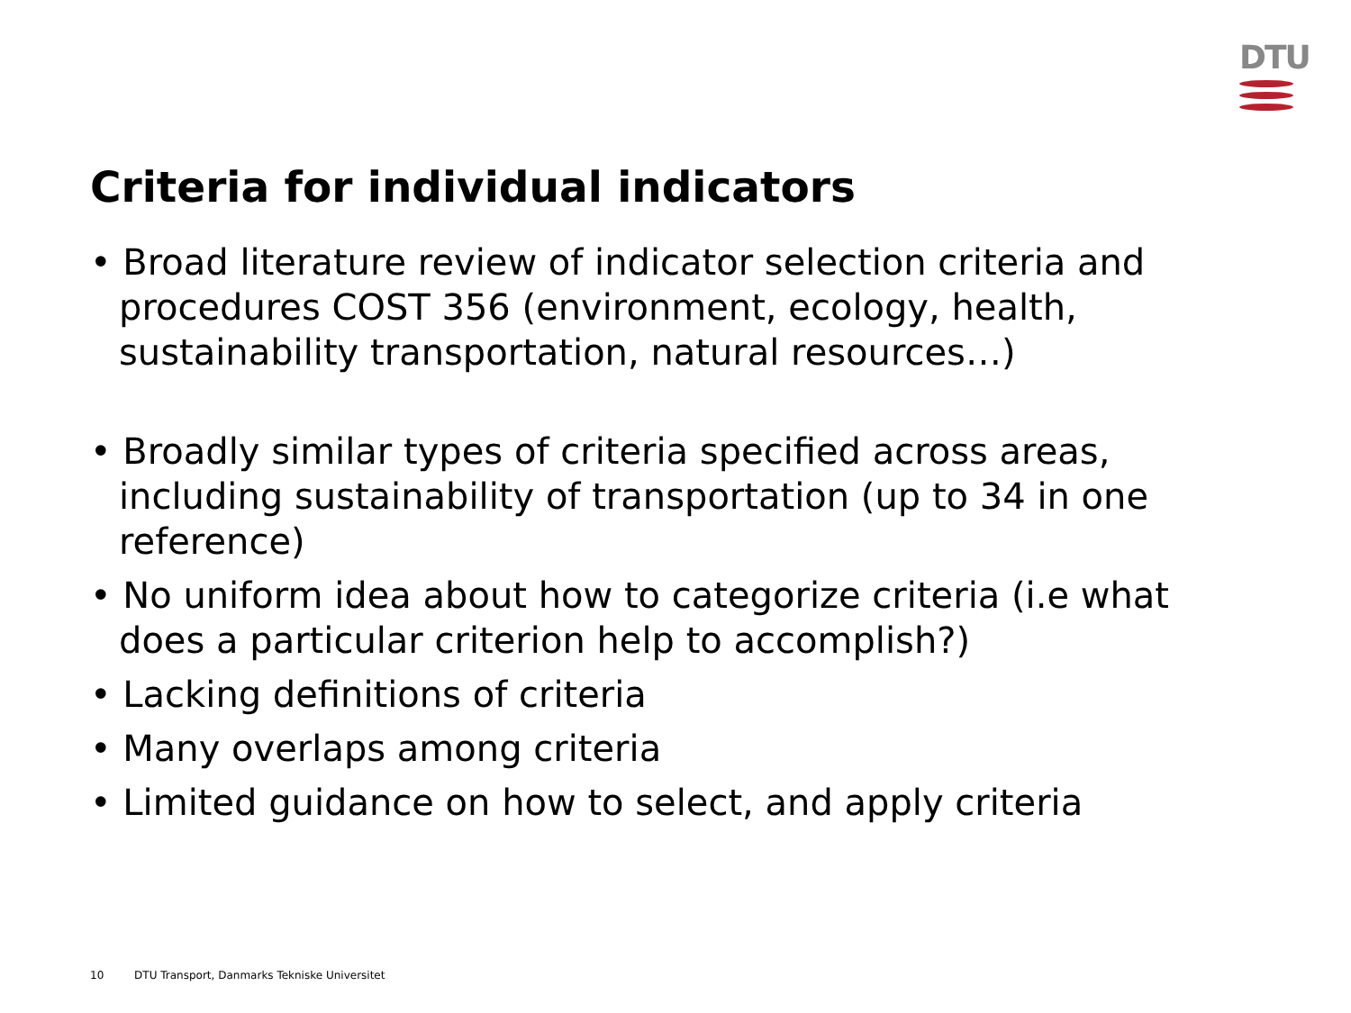DTU
Criteria for individual indicators
• Broad literature review of indicator selection criteria and procedures COST 356 (environment, ecology, health, sustainability transportation, natural resources…)
• Broadly similar types of criteria specified across areas, including sustainability of transportation (up to 34 in one reference)
• No uniform idea about how to categorize criteria (i.e what does a particular criterion help to accomplish?)
• Lacking definitions of criteria
• Many overlaps among criteria
• Limited guidance on how to select, and apply criteria
10 DTU Transport, Danmarks Tekniske Universitet